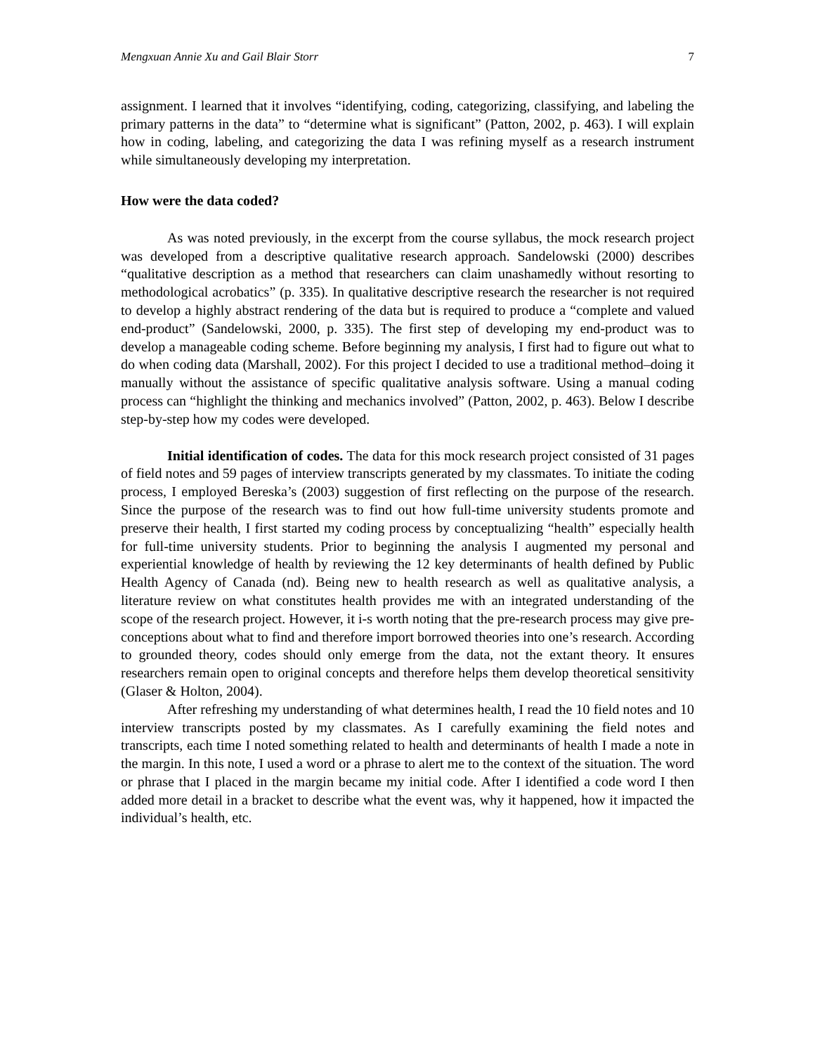Mengxuan Annie Xu and Gail Blair Storr 7
assignment. I learned that it involves “identifying, coding, categorizing, classifying, and labeling the primary patterns in the data” to “determine what is significant” (Patton, 2002, p. 463). I will explain how in coding, labeling, and categorizing the data I was refining myself as a research instrument while simultaneously developing my interpretation.
How were the data coded?
As was noted previously, in the excerpt from the course syllabus, the mock research project was developed from a descriptive qualitative research approach. Sandelowski (2000) describes “qualitative description as a method that researchers can claim unashamedly without resorting to methodological acrobatics” (p. 335). In qualitative descriptive research the researcher is not required to develop a highly abstract rendering of the data but is required to produce a “complete and valued end-product” (Sandelowski, 2000, p. 335). The first step of developing my end-product was to develop a manageable coding scheme. Before beginning my analysis, I first had to figure out what to do when coding data (Marshall, 2002). For this project I decided to use a traditional method–doing it manually without the assistance of specific qualitative analysis software. Using a manual coding process can “highlight the thinking and mechanics involved” (Patton, 2002, p. 463). Below I describe step-by-step how my codes were developed.
Initial identification of codes. The data for this mock research project consisted of 31 pages of field notes and 59 pages of interview transcripts generated by my classmates. To initiate the coding process, I employed Bereska’s (2003) suggestion of first reflecting on the purpose of the research. Since the purpose of the research was to find out how full-time university students promote and preserve their health, I first started my coding process by conceptualizing “health” especially health for full-time university students. Prior to beginning the analysis I augmented my personal and experiential knowledge of health by reviewing the 12 key determinants of health defined by Public Health Agency of Canada (nd). Being new to health research as well as qualitative analysis, a literature review on what constitutes health provides me with an integrated understanding of the scope of the research project. However, it i-s worth noting that the pre-research process may give pre-conceptions about what to find and therefore import borrowed theories into one’s research. According to grounded theory, codes should only emerge from the data, not the extant theory. It ensures researchers remain open to original concepts and therefore helps them develop theoretical sensitivity (Glaser & Holton, 2004).
After refreshing my understanding of what determines health, I read the 10 field notes and 10 interview transcripts posted by my classmates. As I carefully examining the field notes and transcripts, each time I noted something related to health and determinants of health I made a note in the margin. In this note, I used a word or a phrase to alert me to the context of the situation. The word or phrase that I placed in the margin became my initial code. After I identified a code word I then added more detail in a bracket to describe what the event was, why it happened, how it impacted the individual’s health, etc.